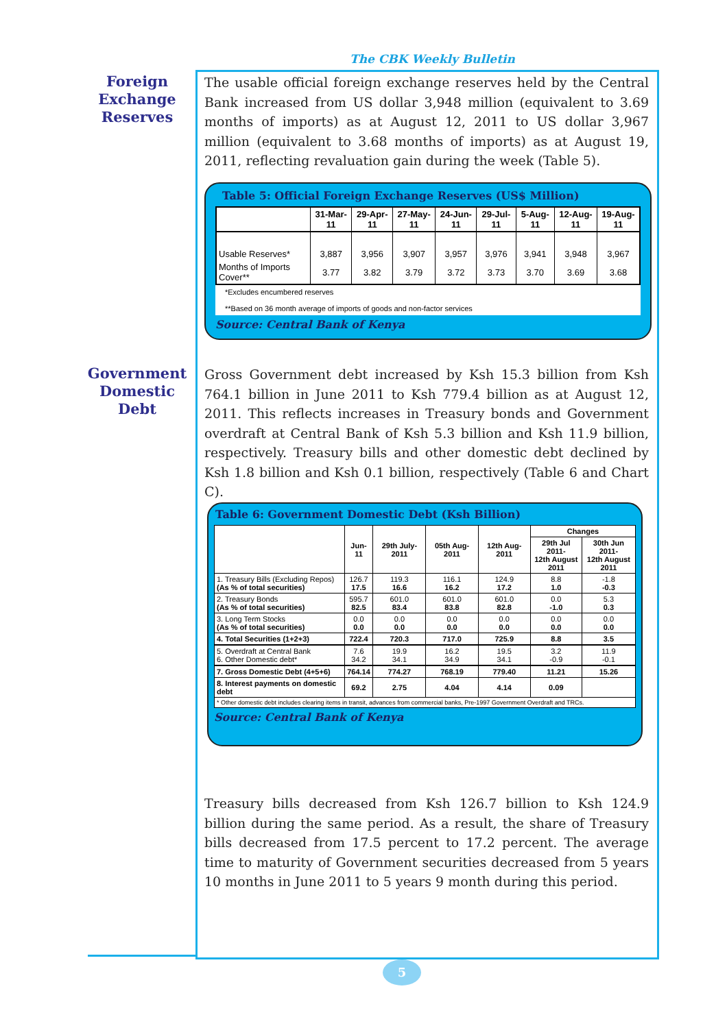The CBK Weekly Bulletin
Foreign Exchange Reserves
The usable official foreign exchange reserves held by the Central Bank increased from US dollar 3,948 million (equivalent to 3.69 months of imports) as at August 12, 2011 to US dollar 3,967 million (equivalent to 3.68 months of imports) as at August 19, 2011, reflecting revaluation gain during the week (Table 5).
Table 5: Official Foreign Exchange Reserves (US$ Million)
| | 31-Mar-11 | 29-Apr-11 | 27-May-11 | 24-Jun-11 | 29-Jul-11 | 5-Aug-11 | 12-Aug-11 | 19-Aug-11 |
| --- | --- | --- | --- | --- | --- | --- | --- | --- |
| Usable Reserves* | 3,887 | 3,956 | 3,907 | 3,957 | 3,976 | 3,941 | 3,948 | 3,967 |
| Months of Imports Cover** | 3.77 | 3.82 | 3.79 | 3.72 | 3.73 | 3.70 | 3.69 | 3.68 |
*Excludes encumbered reserves
**Based on 36 month average of imports of goods and non-factor services
Source: Central Bank of Kenya
Government Domestic Debt
Gross Government debt increased by Ksh 15.3 billion from Ksh 764.1 billion in June 2011 to Ksh 779.4 billion as at August 12, 2011. This reflects increases in Treasury bonds and Government overdraft at Central Bank of Ksh 5.3 billion and Ksh 11.9 billion, respectively. Treasury bills and other domestic debt declined by Ksh 1.8 billion and Ksh 0.1 billion, respectively (Table 6 and Chart C).
Table 6: Government Domestic Debt (Ksh Billion)
| | Jun-11 | 29th July-2011 | 05th Aug-2011 | 12th Aug-2011 | Changes | |
| --- | --- | --- | --- | --- | --- | --- |
| | | | | | 29th Jul 2011- 12th August 2011 | 30th Jun 2011- 12th August 2011 |
| 1. Treasury Bills (Excluding Repos) (As % of total securities) | 126.7 17.5 | 119.3 16.6 | 116.1 16.2 | 124.9 17.2 | 8.8 1.0 | -1.8 -0.3 |
| 2. Treasury Bonds (As % of total securities) | 595.7 82.5 | 601.0 83.4 | 601.0 83.8 | 601.0 82.8 | 0.0 -1.0 | 5.3 0.3 |
| 3. Long Term Stocks (As % of total securities) | 0.0 0.0 | 0.0 0.0 | 0.0 0.0 | 0.0 0.0 | 0.0 0.0 | 0.0 0.0 |
| 4. Total Securities (1+2+3) | 722.4 | 720.3 | 717.0 | 725.9 | 8.8 | 3.5 |
| 5. Overdraft at Central Bank 6. Other Domestic debt* | 7.6 34.2 | 19.9 34.1 | 16.2 34.9 | 19.5 34.1 | 3.2 -0.9 | 11.9 -0.1 |
| 7. Gross Domestic Debt (4+5+6) | 764.14 | 774.27 | 768.19 | 779.40 | 11.21 | 15.26 |
| 8. Interest payments on domestic debt | 69.2 | 2.75 | 4.04 | 4.14 | 0.09 | |
| * Other domestic debt includes clearing items in transit, advances from commercial banks, Pre-1997 Government Overdraft and TRCs. | | | | | | |
Source: Central Bank of Kenya
Treasury bills decreased from Ksh 126.7 billion to Ksh 124.9 billion during the same period. As a result, the share of Treasury bills decreased from 17.5 percent to 17.2 percent. The average time to maturity of Government securities decreased from 5 years 10 months in June 2011 to 5 years 9 month during this period.
5